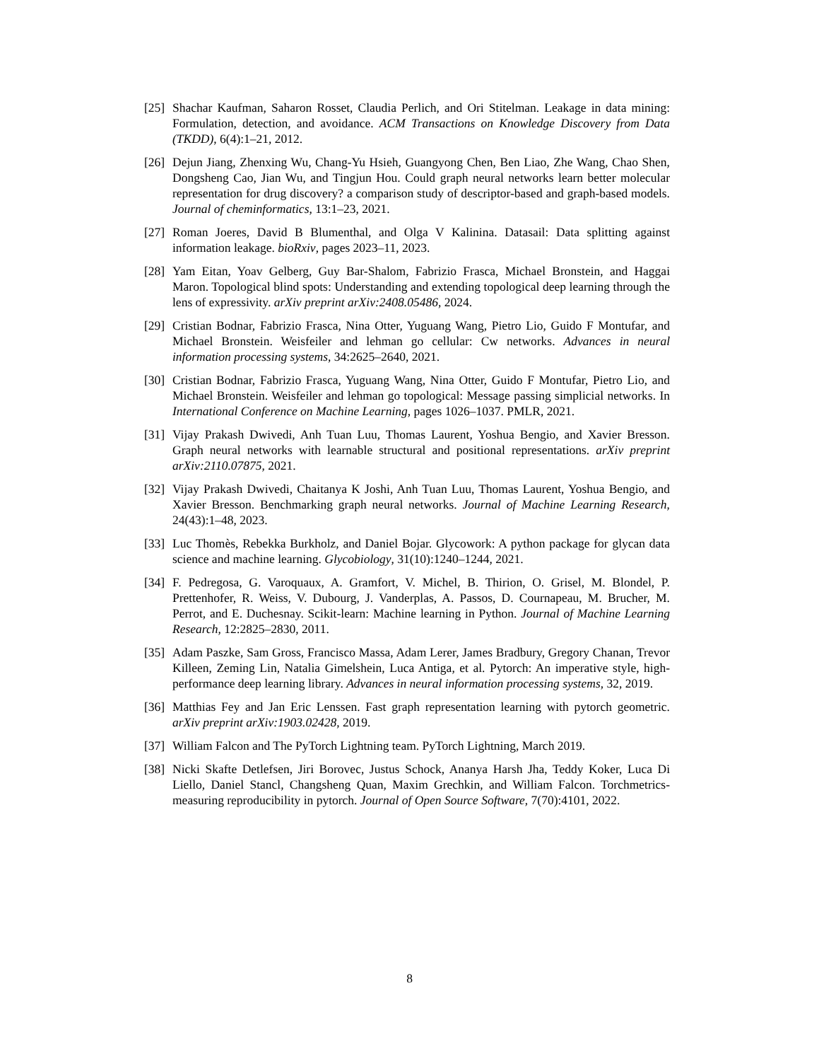[25]
Shachar Kaufman, Saharon Rosset, Claudia Perlich, and Ori Stitelman. Leakage in data mining: Formulation, detection, and avoidance. ACM Transactions on Knowledge Discovery from Data (TKDD), 6(4):1–21, 2012.
[26]
Dejun Jiang, Zhenxing Wu, Chang-Yu Hsieh, Guangyong Chen, Ben Liao, Zhe Wang, Chao Shen, Dongsheng Cao, Jian Wu, and Tingjun Hou. Could graph neural networks learn better molecular representation for drug discovery? a comparison study of descriptor-based and graph-based models. Journal of cheminformatics, 13:1–23, 2021.
[27]
Roman Joeres, David B Blumenthal, and Olga V Kalinina. Datasail: Data splitting against information leakage. bioRxiv, pages 2023–11, 2023.
[28]
Yam Eitan, Yoav Gelberg, Guy Bar-Shalom, Fabrizio Frasca, Michael Bronstein, and Haggai Maron. Topological blind spots: Understanding and extending topological deep learning through the lens of expressivity. arXiv preprint arXiv:2408.05486, 2024.
[29]
Cristian Bodnar, Fabrizio Frasca, Nina Otter, Yuguang Wang, Pietro Lio, Guido F Montufar, and Michael Bronstein. Weisfeiler and lehman go cellular: Cw networks. Advances in neural information processing systems, 34:2625–2640, 2021.
[30]
Cristian Bodnar, Fabrizio Frasca, Yuguang Wang, Nina Otter, Guido F Montufar, Pietro Lio, and Michael Bronstein. Weisfeiler and lehman go topological: Message passing simplicial networks. In International Conference on Machine Learning, pages 1026–1037. PMLR, 2021.
[31]
Vijay Prakash Dwivedi, Anh Tuan Luu, Thomas Laurent, Yoshua Bengio, and Xavier Bresson. Graph neural networks with learnable structural and positional representations. arXiv preprint arXiv:2110.07875, 2021.
[32]
Vijay Prakash Dwivedi, Chaitanya K Joshi, Anh Tuan Luu, Thomas Laurent, Yoshua Bengio, and Xavier Bresson. Benchmarking graph neural networks. Journal of Machine Learning Research, 24(43):1–48, 2023.
[33]
Luc Thomès, Rebekka Burkholz, and Daniel Bojar. Glycowork: A python package for glycan data science and machine learning. Glycobiology, 31(10):1240–1244, 2021.
[34]
F. Pedregosa, G. Varoquaux, A. Gramfort, V. Michel, B. Thirion, O. Grisel, M. Blondel, P. Prettenhofer, R. Weiss, V. Dubourg, J. Vanderplas, A. Passos, D. Cournapeau, M. Brucher, M. Perrot, and E. Duchesnay. Scikit-learn: Machine learning in Python. Journal of Machine Learning Research, 12:2825–2830, 2011.
[35]
Adam Paszke, Sam Gross, Francisco Massa, Adam Lerer, James Bradbury, Gregory Chanan, Trevor Killeen, Zeming Lin, Natalia Gimelshein, Luca Antiga, et al. Pytorch: An imperative style, high-performance deep learning library. Advances in neural information processing systems, 32, 2019.
[36]
Matthias Fey and Jan Eric Lenssen. Fast graph representation learning with pytorch geometric. arXiv preprint arXiv:1903.02428, 2019.
[37]
William Falcon and The PyTorch Lightning team. PyTorch Lightning, March 2019.
[38]
Nicki Skafte Detlefsen, Jiri Borovec, Justus Schock, Ananya Harsh Jha, Teddy Koker, Luca Di Liello, Daniel Stancl, Changsheng Quan, Maxim Grechkin, and William Falcon. Torchmetrics-measuring reproducibility in pytorch. Journal of Open Source Software, 7(70):4101, 2022.
8